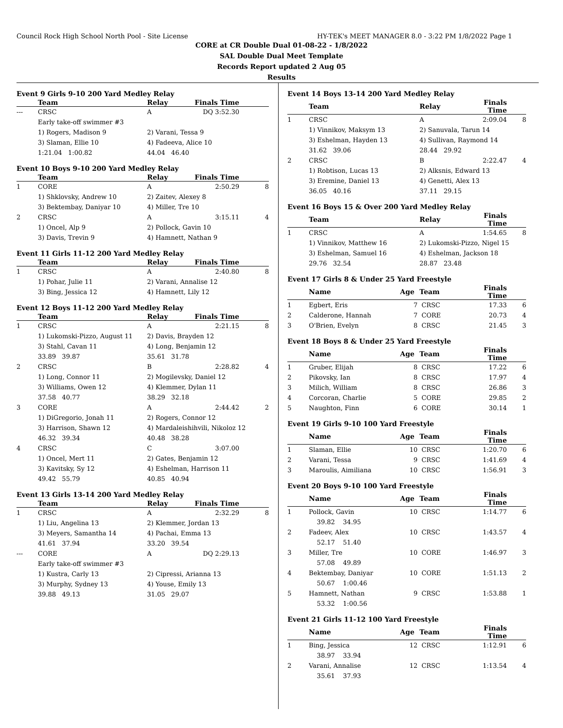Council Rock High School North Pool - Site License HY-TEK's MEET MANAGER 8.0 - 3:22 PM 1/8/2022 Page 1
CORE at CR Double Dual 01-08-22 - 1/8/2022
SAL Double Dual Meet Template
Records Report updated 2 Aug 05
Results
Event 9 Girls 9-10 200 Yard Medley Relay
| | Team | Relay | Finals Time | |
| --- | --- | --- | --- | --- |
| --- | CRSC | A | DQ 3:52.30 | |
| | Early take-off swimmer #3 | | | |
| | 1) Rogers, Madison 9 | 2) Varani, Tessa 9 | | |
| | 3) Slaman, Ellie 10 | 4) Fadeeva, Alice 10 | | |
| | 1:21.04 1:00.82 | 44.04 46.40 | | |
Event 10 Boys 9-10 200 Yard Medley Relay
| | Team | Relay | Finals Time | |
| --- | --- | --- | --- | --- |
| 1 | CORE | A | 2:50.29 | 8 |
| | 1) Shklovsky, Andrew 10 | 2) Zaitev, Alexey 8 | | |
| | 3) Bektembay, Daniyar 10 | 4) Miller, Tre 10 | | |
| 2 | CRSC | A | 3:15.11 | 4 |
| | 1) Oncel, Alp 9 | 2) Pollock, Gavin 10 | | |
| | 3) Davis, Trevin 9 | 4) Hamnett, Nathan 9 | | |
Event 11 Girls 11-12 200 Yard Medley Relay
| | Team | Relay | Finals Time | |
| --- | --- | --- | --- | --- |
| 1 | CRSC | A | 2:40.80 | 8 |
| | 1) Pohar, Julie 11 | 2) Varani, Annalise 12 | | |
| | 3) Bing, Jessica 12 | 4) Hamnett, Lily 12 | | |
Event 12 Boys 11-12 200 Yard Medley Relay
| | Team | Relay | Finals Time | |
| --- | --- | --- | --- | --- |
| 1 | CRSC | A | 2:21.15 | 8 |
| | 1) Lukomski-Pizzo, August 11 | 2) Davis, Brayden 12 | | |
| | 3) Stahl, Cavan 11 | 4) Long, Benjamin 12 | | |
| | 33.89 39.87 | 35.61 31.78 | | |
| 2 | CRSC | B | 2:28.82 | 4 |
| | 1) Long, Connor 11 | 2) Mogilevsky, Daniel 12 | | |
| | 3) Williams, Owen 12 | 4) Klemmer, Dylan 11 | | |
| | 37.58 40.77 | 38.29 32.18 | | |
| 3 | CORE | A | 2:44.42 | 2 |
| | 1) DiGregorio, Jonah 11 | 2) Rogers, Connor 12 | | |
| | 3) Harrison, Shawn 12 | 4) Mardaleishihvili, Nikoloz 12 | | |
| | 46.32 39.34 | 40.48 38.28 | | |
| 4 | CRSC | C | 3:07.00 | |
| | 1) Oncel, Mert 11 | 2) Gates, Benjamin 12 | | |
| | 3) Kavitsky, Sy 12 | 4) Eshelman, Harrison 11 | | |
| | 49.42 55.79 | 40.85 40.94 | | |
Event 13 Girls 13-14 200 Yard Medley Relay
| | Team | Relay | Finals Time | |
| --- | --- | --- | --- | --- |
| 1 | CRSC | A | 2:32.29 | 8 |
| | 1) Liu, Angelina 13 | 2) Klemmer, Jordan 13 | | |
| | 3) Meyers, Samantha 14 | 4) Pachai, Emma 13 | | |
| | 41.61 37.94 | 33.20 39.54 | | |
| --- | CORE | A | DQ 2:29.13 | |
| | Early take-off swimmer #3 | | | |
| | 1) Kustra, Carly 13 | 2) Cipressi, Arianna 13 | | |
| | 3) Murphy, Sydney 13 | 4) Youse, Emily 13 | | |
| | 39.88 49.13 | 31.05 29.07 | | |
Event 14 Boys 13-14 200 Yard Medley Relay
| | Team | Relay | Finals Time | |
| --- | --- | --- | --- | --- |
| 1 | CRSC | A | 2:09.04 | 8 |
| | 1) Vinnikov, Maksym 13 | 2) Sanuvala, Tarun 14 | | |
| | 3) Eshelman, Hayden 13 | 4) Sullivan, Raymond 14 | | |
| | 31.62 39.06 | 28.44 29.92 | | |
| 2 | CRSC | B | 2:22.47 | 4 |
| | 1) Robtison, Lucas 13 | 2) Alksnis, Edward 13 | | |
| | 3) Eremine, Daniel 13 | 4) Genetti, Alex 13 | | |
| | 36.05 40.16 | 37.11 29.15 | | |
Event 16 Boys 15 & Over 200 Yard Medley Relay
| | Team | Relay | Finals Time | |
| --- | --- | --- | --- | --- |
| 1 | CRSC | A | 1:54.65 | 8 |
| | 1) Vinnikov, Matthew 16 | 2) Lukomski-Pizzo, Nigel 15 | | |
| | 3) Eshelman, Samuel 16 | 4) Eshelman, Jackson 18 | | |
| | 29.76 32.54 | 28.87 23.48 | | |
Event 17 Girls 8 & Under 25 Yard Freestyle
| | Name | Age | Team | Finals Time | |
| --- | --- | --- | --- | --- | --- |
| 1 | Egbert, Eris | 7 | CRSC | 17.33 | 6 |
| 2 | Calderone, Hannah | 7 | CORE | 20.73 | 4 |
| 3 | O'Brien, Evelyn | 8 | CRSC | 21.45 | 3 |
Event 18 Boys 8 & Under 25 Yard Freestyle
| | Name | Age | Team | Finals Time | |
| --- | --- | --- | --- | --- | --- |
| 1 | Gruber, Elijah | 8 | CRSC | 17.22 | 6 |
| 2 | Pikovsky, Ian | 8 | CRSC | 17.97 | 4 |
| 3 | Milich, William | 8 | CRSC | 26.86 | 3 |
| 4 | Corcoran, Charlie | 5 | CORE | 29.85 | 2 |
| 5 | Naughton, Finn | 6 | CORE | 30.14 | 1 |
Event 19 Girls 9-10 100 Yard Freestyle
| | Name | Age | Team | Finals Time | |
| --- | --- | --- | --- | --- | --- |
| 1 | Slaman, Ellie | 10 | CRSC | 1:20.70 | 6 |
| 2 | Varani, Tessa | 9 | CRSC | 1:41.69 | 4 |
| 3 | Maroulis, Aimiliana | 10 | CRSC | 1:56.91 | 3 |
Event 20 Boys 9-10 100 Yard Freestyle
| | Name | Age | Team | Finals Time | |
| --- | --- | --- | --- | --- | --- |
| 1 | Pollock, Gavin | 10 | CRSC | 1:14.77 | 6 |
| | 39.82 34.95 | | | | |
| 2 | Fadeev, Alex | 10 | CRSC | 1:43.57 | 4 |
| | 52.17 51.40 | | | | |
| 3 | Miller, Tre | 10 | CORE | 1:46.97 | 3 |
| | 57.08 49.89 | | | | |
| 4 | Bektembay, Daniyar | 10 | CORE | 1:51.13 | 2 |
| | 50.67 1:00.46 | | | | |
| 5 | Hamnett, Nathan | 9 | CRSC | 1:53.88 | 1 |
| | 53.32 1:00.56 | | | | |
Event 21 Girls 11-12 100 Yard Freestyle
| | Name | Age | Team | Finals Time | |
| --- | --- | --- | --- | --- | --- |
| 1 | Bing, Jessica | 12 | CRSC | 1:12.91 | 6 |
| | 38.97 33.94 | | | | |
| 2 | Varani, Annalise | 12 | CRSC | 1:13.54 | 4 |
| | 35.61 37.93 | | | | |